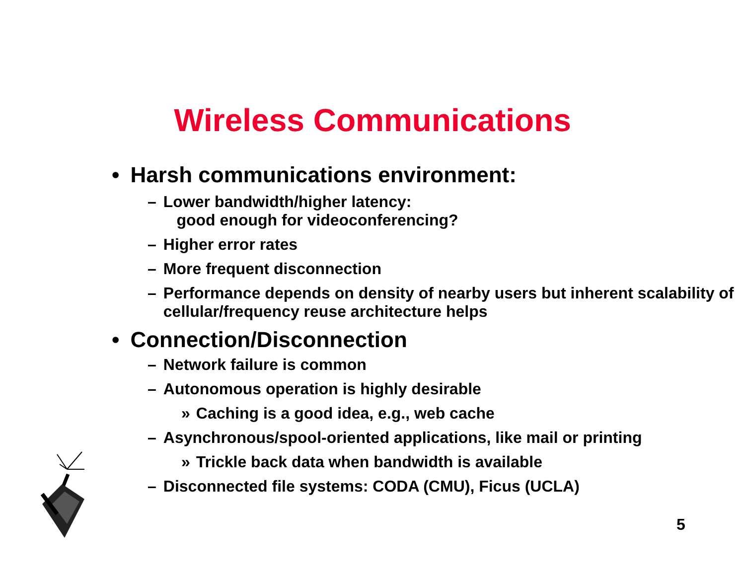Wireless Communications
• Harsh communications environment:
– Lower bandwidth/higher latency:
good enough for videoconferencing?
– Higher error rates
– More frequent disconnection
– Performance depends on density of nearby users but inherent scalability of cellular/frequency reuse architecture helps
• Connection/Disconnection
– Network failure is common
– Autonomous operation is highly desirable
» Caching is a good idea, e.g., web cache
– Asynchronous/spool-oriented applications, like mail or printing
» Trickle back data when bandwidth is available
– Disconnected file systems: CODA (CMU), Ficus (UCLA)
5